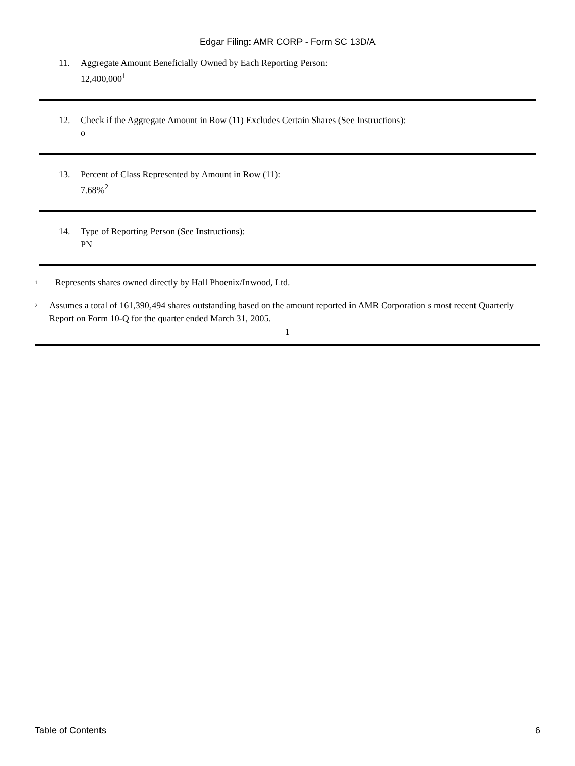Edgar Filing: AMR CORP - Form SC 13D/A
11. Aggregate Amount Beneficially Owned by Each Reporting Person:
12,400,000<sup>1</sup>
12. Check if the Aggregate Amount in Row (11) Excludes Certain Shares (See Instructions):
o
13. Percent of Class Represented by Amount in Row (11):
7.68%<sup>2</sup>
14. Type of Reporting Person (See Instructions):
PN
<sup>1</sup>
Represents shares owned directly by Hall Phoenix/Inwood, Ltd.
<sup>2</sup>
Assumes a total of 161,390,494 shares outstanding based on the amount reported in AMR Corporation s most recent Quarterly Report on Form 10-Q for the quarter ended March 31, 2005.
1
Table of Contents 6